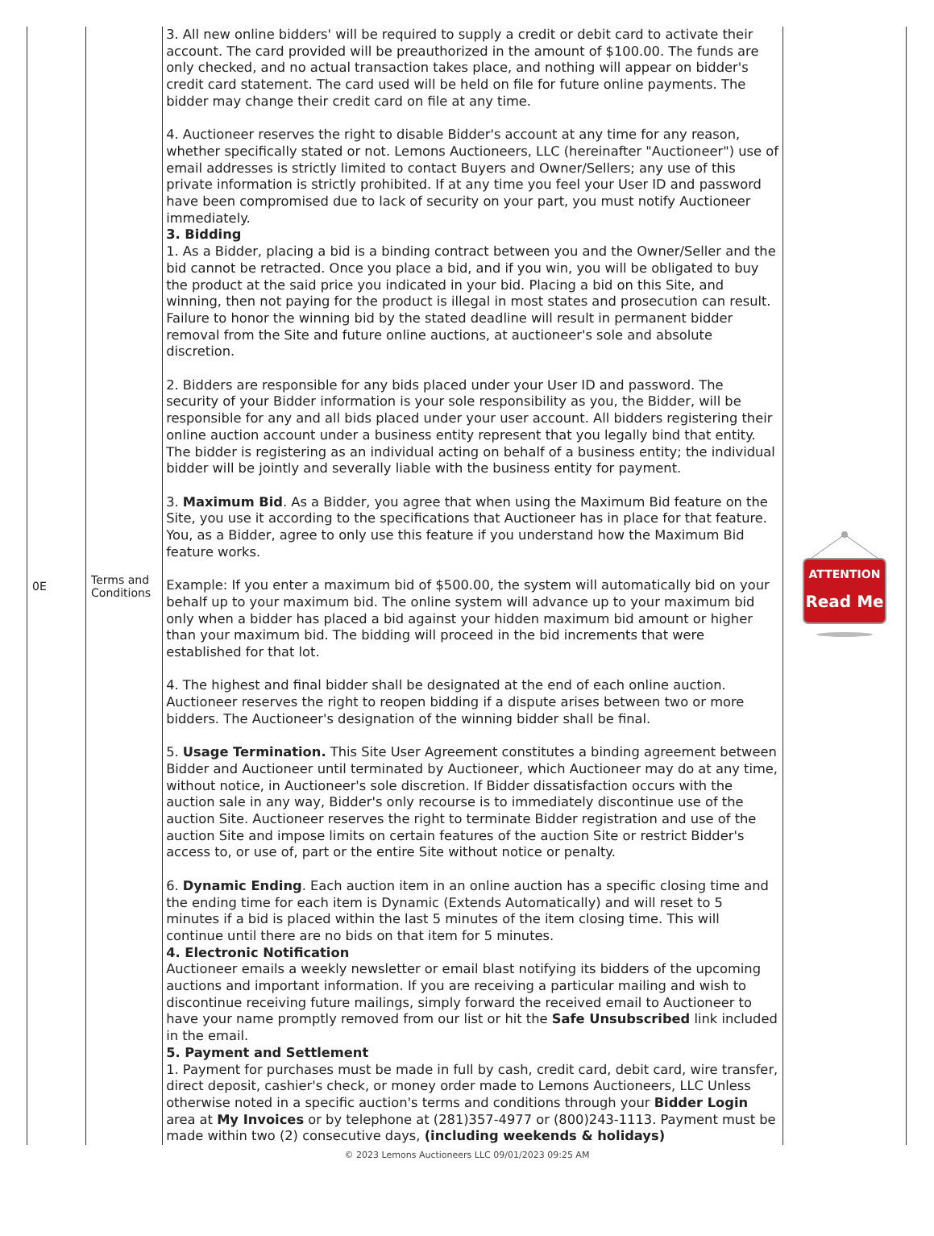| 0E | Terms and Conditions | 3. All new online bidders' will be required to supply a credit or debit card to activate their account. The card provided will be preauthorized in the amount of $100.00. The funds are only checked, and no actual transaction takes place, and nothing will appear on bidder's credit card statement. The card used will be held on file for future online payments. The bidder may change their credit card on file at any time. 4. Auctioneer reserves the right to disable Bidder's account at any time for any reason, whether specifically stated or not. Lemons Auctioneers, LLC (hereinafter "Auctioneer") use of email addresses is strictly limited to contact Buyers and Owner/Sellers; any use of this private information is strictly prohibited. If at any time you feel your User ID and password have been compromised due to lack of security on your part, you must notify Auctioneer immediately. 3. Bidding 1. As a Bidder, placing a bid is a binding contract between you and the Owner/Seller and the bid cannot be retracted. Once you place a bid, and if you win, you will be obligated to buy the product at the said price you indicated in your bid. Placing a bid on this Site, and winning, then not paying for the product is illegal in most states and prosecution can result. Failure to honor the winning bid by the stated deadline will result in permanent bidder removal from the Site and future online auctions, at auctioneer's sole and absolute discretion. 2. Bidders are responsible for any bids placed under your User ID and password. The security of your Bidder information is your sole responsibility as you, the Bidder, will be responsible for any and all bids placed under your user account. All bidders registering their online auction account under a business entity represent that you legally bind that entity. The bidder is registering as an individual acting on behalf of a business entity; the individual bidder will be jointly and severally liable with the business entity for payment. 3. Maximum Bid . As a Bidder, you agree that when using the Maximum Bid feature on the Site, you use it according to the specifications that Auctioneer has in place for that feature. You, as a Bidder, agree to only use this feature if you understand how the Maximum Bid feature works. Example: If you enter a maximum bid of $500.00, the system will automatically bid on your behalf up to your maximum bid. The online system will advance up to your maximum bid only when a bidder has placed a bid against your hidden maximum bid amount or higher than your maximum bid. The bidding will proceed in the bid increments that were established for that lot. 4. The highest and final bidder shall be designated at the end of each online auction. Auctioneer reserves the right to reopen bidding if a dispute arises between two or more bidders. The Auctioneer's designation of the winning bidder shall be final. 5. Usage Termination. This Site User Agreement constitutes a binding agreement between Bidder and Auctioneer until terminated by Auctioneer, which Auctioneer may do at any time, without notice, in Auctioneer's sole discretion. If Bidder dissatisfaction occurs with the auction sale in any way, Bidder's only recourse is to immediately discontinue use of the auction Site. Auctioneer reserves the right to terminate Bidder registration and use of the auction Site and impose limits on certain features of the auction Site or restrict Bidder's access to, or use of, part or the entire Site without notice or penalty. 6. Dynamic Ending . Each auction item in an online auction has a specific closing time and the ending time for each item is Dynamic (Extends Automatically) and will reset to 5 minutes if a bid is placed within the last 5 minutes of the item closing time. This will continue until there are no bids on that item for 5 minutes. 4. Electronic Notification Auctioneer emails a weekly newsletter or email blast notifying its bidders of the upcoming auctions and important information. If you are receiving a particular mailing and wish to discontinue receiving future mailings, simply forward the received email to Auctioneer to have your name promptly removed from our list or hit the Safe Unsubscribed link included in the email. 5. Payment and Settlement 1. Payment for purchases must be made in full by cash, credit card, debit card, wire transfer, direct deposit, cashier's check, or money order made to Lemons Auctioneers, LLC Unless otherwise noted in a specific auction's terms and conditions through your Bidder Login area at My Invoices or by telephone at (281)357-4977 or (800)243-1113. Payment must be made within two (2) consecutive days, (including weekends & holidays) | ATTENTION Read Me |
© 2023 Lemons Auctioneers LLC 09/01/2023 09:25 AM